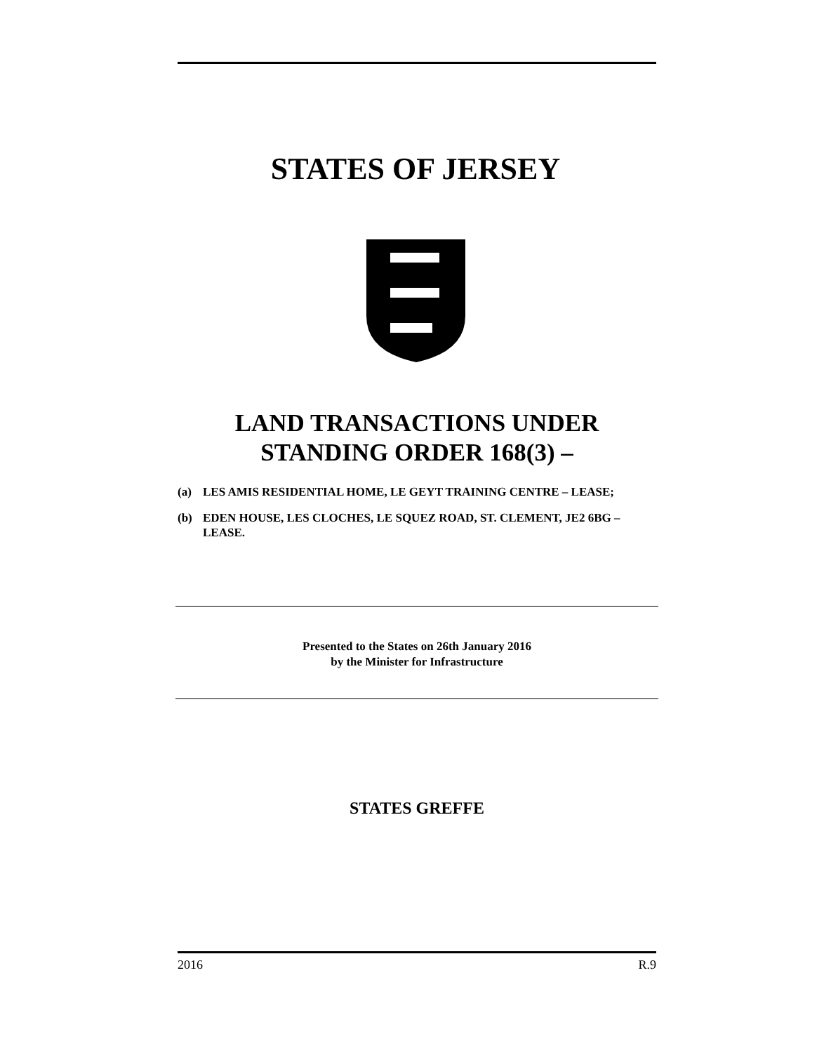STATES OF JERSEY
LAND TRANSACTIONS UNDER
STANDING ORDER 168(3) –
(a) LES AMIS RESIDENTIAL HOME, LE GEYT TRAINING CENTRE – LEASE;
(b) EDEN HOUSE, LES CLOCHES, LE SQUEZ ROAD, ST. CLEMENT, JE2 6BG – LEASE.
Presented to the States on 26th January 2016
by the Minister for Infrastructure
STATES GREFFE
2016 R.9